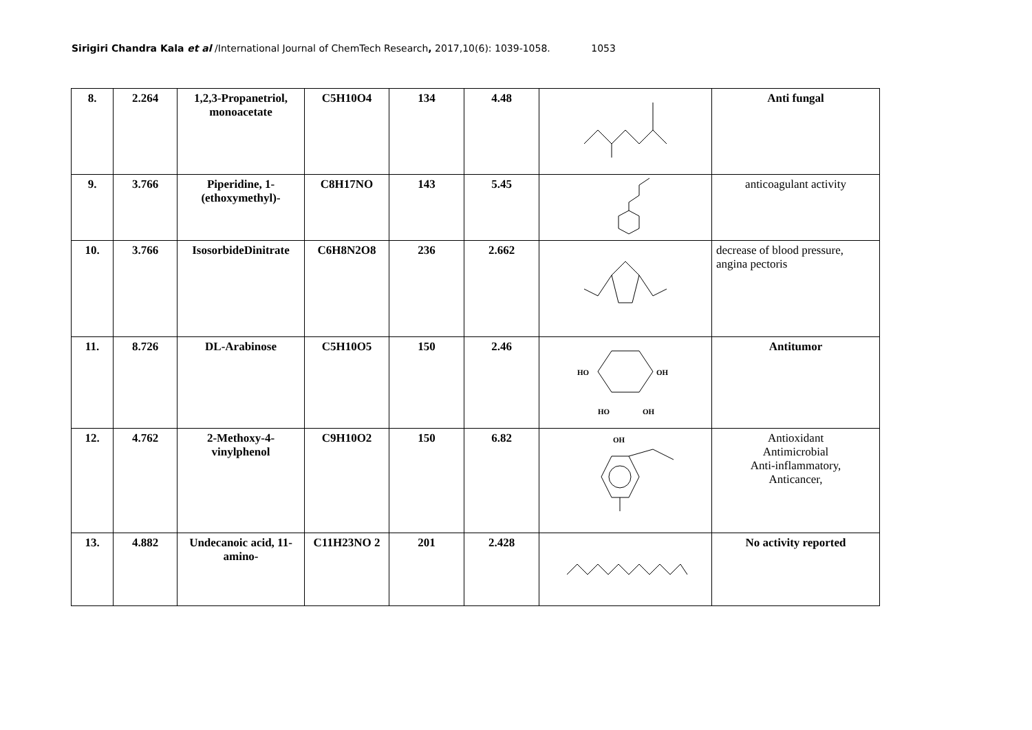Sirigiri Chandra Kala et al /International Journal of ChemTech Research, 2017,10(6): 1039-1058. 1053
| 8. | 2.264 | 1,2,3-Propanetriol, monoacetate | C5H10O4 | 134 | 4.48 | | Anti fungal |
| 9. | 3.766 | Piperidine, 1-(ethoxymethyl)- | C8H17NO | 143 | 5.45 | | anticoagulant activity |
| 10. | 3.766 | IsosorbideDinitrate | C6H8N2O8 | 236 | 2.662 | | decrease of blood pressure, angina pectoris |
| 11. | 8.726 | DL-Arabinose | C5H10O5 | 150 | 2.46 | HO OH HO OH | Antitumor |
| 12. | 4.762 | 2-Methoxy-4-vinylphenol | C9H10O2 | 150 | 6.82 | OH | Antioxidant Antimicrobial Anti-inflammatory, Anticancer, |
| 13. | 4.882 | Undecanoic acid, 11-amino- | C11H23NO 2 | 201 | 2.428 | | No activity reported |